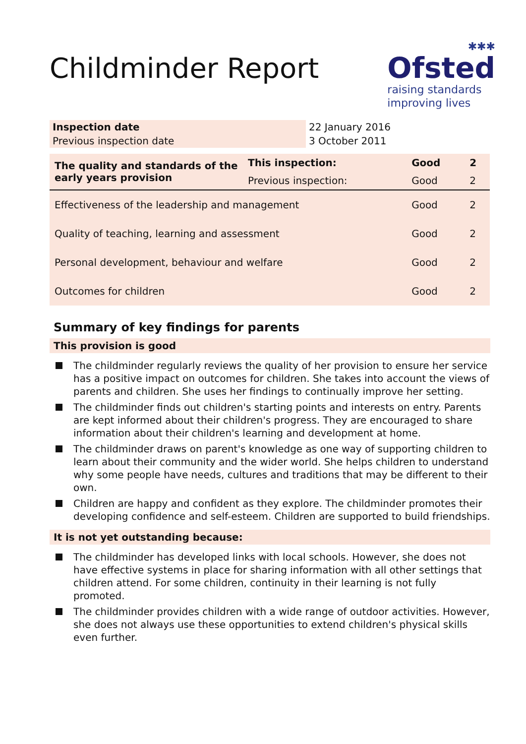Childminder Report
✱✱✱
Ofsted
raising standards
improving lives
| Inspection date | 22 January 2016 |
| Previous inspection date | 3 October 2011 |
| The quality and standards of the early years provision | This inspection: | Good | 2 |
| | Previous inspection: | Good | 2 |
| Effectiveness of the leadership and management | | Good | 2 |
| Quality of teaching, learning and assessment | | Good | 2 |
| Personal development, behaviour and welfare | | Good | 2 |
| Outcomes for children | | Good | 2 |
Summary of key findings for parents
This provision is good
The childminder regularly reviews the quality of her provision to ensure her service has a positive impact on outcomes for children. She takes into account the views of parents and children. She uses her findings to continually improve her setting.
The childminder finds out children's starting points and interests on entry. Parents are kept informed about their children's progress. They are encouraged to share information about their children's learning and development at home.
The childminder draws on parent's knowledge as one way of supporting children to learn about their community and the wider world. She helps children to understand why some people have needs, cultures and traditions that may be different to their own.
Children are happy and confident as they explore. The childminder promotes their developing confidence and self-esteem. Children are supported to build friendships.
It is not yet outstanding because:
The childminder has developed links with local schools. However, she does not have effective systems in place for sharing information with all other settings that children attend. For some children, continuity in their learning is not fully promoted.
The childminder provides children with a wide range of outdoor activities. However, she does not always use these opportunities to extend children's physical skills even further.